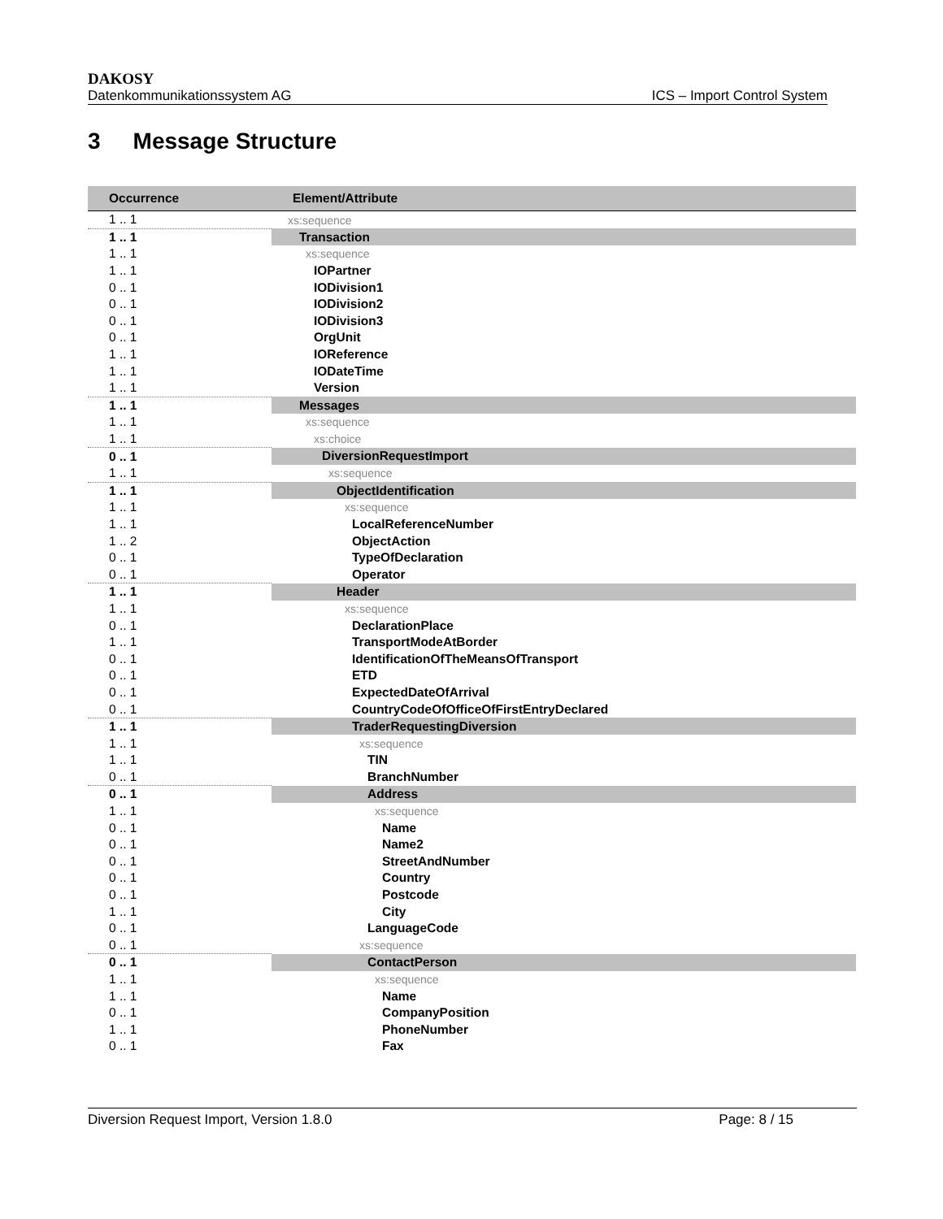DAKOSY
Datenkommunikationssystem AG ICS – Import Control System
3 Message Structure
| Occurrence | Element/Attribute |
| --- | --- |
| 1 .. 1 | xs:sequence |
| 1 .. 1 | Transaction |
| 1 .. 1 | xs:sequence |
| 1 .. 1 | IOPartner |
| 0 .. 1 | IODivision1 |
| 0 .. 1 | IODivision2 |
| 0 .. 1 | IODivision3 |
| 0 .. 1 | OrgUnit |
| 1 .. 1 | IOReference |
| 1 .. 1 | IODateTime |
| 1 .. 1 | Version |
| 1 .. 1 | Messages |
| 1 .. 1 | xs:sequence |
| 1 .. 1 | xs:choice |
| 0 .. 1 | DiversionRequestImport |
| 1 .. 1 | xs:sequence |
| 1 .. 1 | ObjectIdentification |
| 1 .. 1 | xs:sequence |
| 1 .. 1 | LocalReferenceNumber |
| 1 .. 2 | ObjectAction |
| 0 .. 1 | TypeOfDeclaration |
| 0 .. 1 | Operator |
| 1 .. 1 | Header |
| 1 .. 1 | xs:sequence |
| 0 .. 1 | DeclarationPlace |
| 1 .. 1 | TransportModeAtBorder |
| 0 .. 1 | IdentificationOfTheMeansOfTransport |
| 0 .. 1 | ETD |
| 0 .. 1 | ExpectedDateOfArrival |
| 0 .. 1 | CountryCodeOfOfficeOfFirstEntryDeclared |
| 1 .. 1 | TraderRequestingDiversion |
| 1 .. 1 | xs:sequence |
| 1 .. 1 | TIN |
| 0 .. 1 | BranchNumber |
| 0 .. 1 | Address |
| 1 .. 1 | xs:sequence |
| 0 .. 1 | Name |
| 0 .. 1 | Name2 |
| 0 .. 1 | StreetAndNumber |
| 0 .. 1 | Country |
| 0 .. 1 | Postcode |
| 1 .. 1 | City |
| 0 .. 1 | LanguageCode |
| 0 .. 1 | xs:sequence |
| 0 .. 1 | ContactPerson |
| 1 .. 1 | xs:sequence |
| 1 .. 1 | Name |
| 0 .. 1 | CompanyPosition |
| 1 .. 1 | PhoneNumber |
| 0 .. 1 | Fax |
Diversion Request Import, Version 1.8.0 Page: 8 / 15